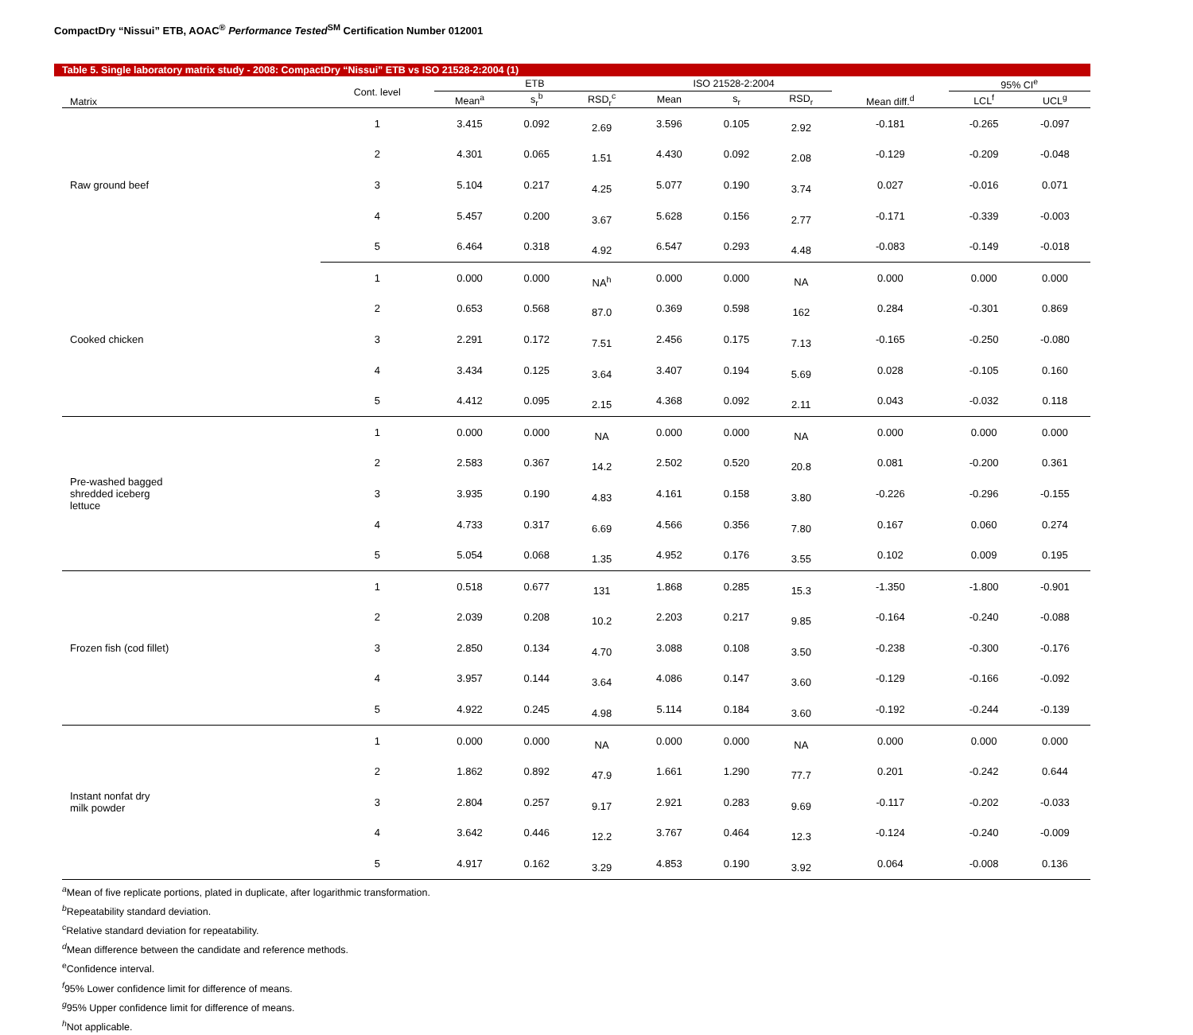CompactDry “Nissui” ETB, AOAC<sup>®</sup> Performance Tested<sup>SM</sup> Certification Number 012001
Table 5. Single laboratory matrix study - 2008: CompactDry “Nissui” ETB vs ISO 21528-2:2004 (1)
| Matrix | Cont. level | ETB | | | ISO 21528-2:2004 | | | Mean diff.<sup>d</sup> | 95% CI<sup>e</sup> | |
| --- | --- | --- | --- | --- | --- | --- | --- | --- | --- | --- |
| | | Mean<sup>a</sup> | s<sub>r</sub><sup>b</sup> | RSD<sub>r</sub><sup>c</sup> | Mean | s<sub>r</sub> | RSD<sub>r</sub> | | LCL<sup>f</sup> | UCL<sup>g</sup> |
| Raw ground beef | 1 | 3.415 | 0.092 | 2.69 | 3.596 | 0.105 | 2.92 | -0.181 | -0.265 | -0.097 |
| | 2 | 4.301 | 0.065 | 1.51 | 4.430 | 0.092 | 2.08 | -0.129 | -0.209 | -0.048 |
| | 3 | 5.104 | 0.217 | 4.25 | 5.077 | 0.190 | 3.74 | 0.027 | -0.016 | 0.071 |
| | 4 | 5.457 | 0.200 | 3.67 | 5.628 | 0.156 | 2.77 | -0.171 | -0.339 | -0.003 |
| | 5 | 6.464 | 0.318 | 4.92 | 6.547 | 0.293 | 4.48 | -0.083 | -0.149 | -0.018 |
| Cooked chicken | 1 | 0.000 | 0.000 | NA<sup>h</sup> | 0.000 | 0.000 | NA | 0.000 | 0.000 | 0.000 |
| | 2 | 0.653 | 0.568 | 87.0 | 0.369 | 0.598 | 162 | 0.284 | -0.301 | 0.869 |
| | 3 | 2.291 | 0.172 | 7.51 | 2.456 | 0.175 | 7.13 | -0.165 | -0.250 | -0.080 |
| | 4 | 3.434 | 0.125 | 3.64 | 3.407 | 0.194 | 5.69 | 0.028 | -0.105 | 0.160 |
| | 5 | 4.412 | 0.095 | 2.15 | 4.368 | 0.092 | 2.11 | 0.043 | -0.032 | 0.118 |
| Pre-washed bagged shredded iceberg lettuce | 1 | 0.000 | 0.000 | NA | 0.000 | 0.000 | NA | 0.000 | 0.000 | 0.000 |
| | 2 | 2.583 | 0.367 | 14.2 | 2.502 | 0.520 | 20.8 | 0.081 | -0.200 | 0.361 |
| | 3 | 3.935 | 0.190 | 4.83 | 4.161 | 0.158 | 3.80 | -0.226 | -0.296 | -0.155 |
| | 4 | 4.733 | 0.317 | 6.69 | 4.566 | 0.356 | 7.80 | 0.167 | 0.060 | 0.274 |
| | 5 | 5.054 | 0.068 | 1.35 | 4.952 | 0.176 | 3.55 | 0.102 | 0.009 | 0.195 |
| Frozen fish (cod fillet) | 1 | 0.518 | 0.677 | 131 | 1.868 | 0.285 | 15.3 | -1.350 | -1.800 | -0.901 |
| | 2 | 2.039 | 0.208 | 10.2 | 2.203 | 0.217 | 9.85 | -0.164 | -0.240 | -0.088 |
| | 3 | 2.850 | 0.134 | 4.70 | 3.088 | 0.108 | 3.50 | -0.238 | -0.300 | -0.176 |
| | 4 | 3.957 | 0.144 | 3.64 | 4.086 | 0.147 | 3.60 | -0.129 | -0.166 | -0.092 |
| | 5 | 4.922 | 0.245 | 4.98 | 5.114 | 0.184 | 3.60 | -0.192 | -0.244 | -0.139 |
| Instant nonfat dry milk powder | 1 | 0.000 | 0.000 | NA | 0.000 | 0.000 | NA | 0.000 | 0.000 | 0.000 |
| | 2 | 1.862 | 0.892 | 47.9 | 1.661 | 1.290 | 77.7 | 0.201 | -0.242 | 0.644 |
| | 3 | 2.804 | 0.257 | 9.17 | 2.921 | 0.283 | 9.69 | -0.117 | -0.202 | -0.033 |
| | 4 | 3.642 | 0.446 | 12.2 | 3.767 | 0.464 | 12.3 | -0.124 | -0.240 | -0.009 |
| | 5 | 4.917 | 0.162 | 3.29 | 4.853 | 0.190 | 3.92 | 0.064 | -0.008 | 0.136 |
<sup>a</sup> Mean of five replicate portions, plated in duplicate, after logarithmic transformation.
<sup>b</sup> Repeatability standard deviation.
<sup>c</sup> Relative standard deviation for repeatability.
<sup>d</sup> Mean difference between the candidate and reference methods.
<sup>e</sup> Confidence interval.
<sup>f</sup> 95% Lower confidence limit for difference of means.
<sup>g</sup> 95% Upper confidence limit for difference of means.
<sup>h</sup> Not applicable.